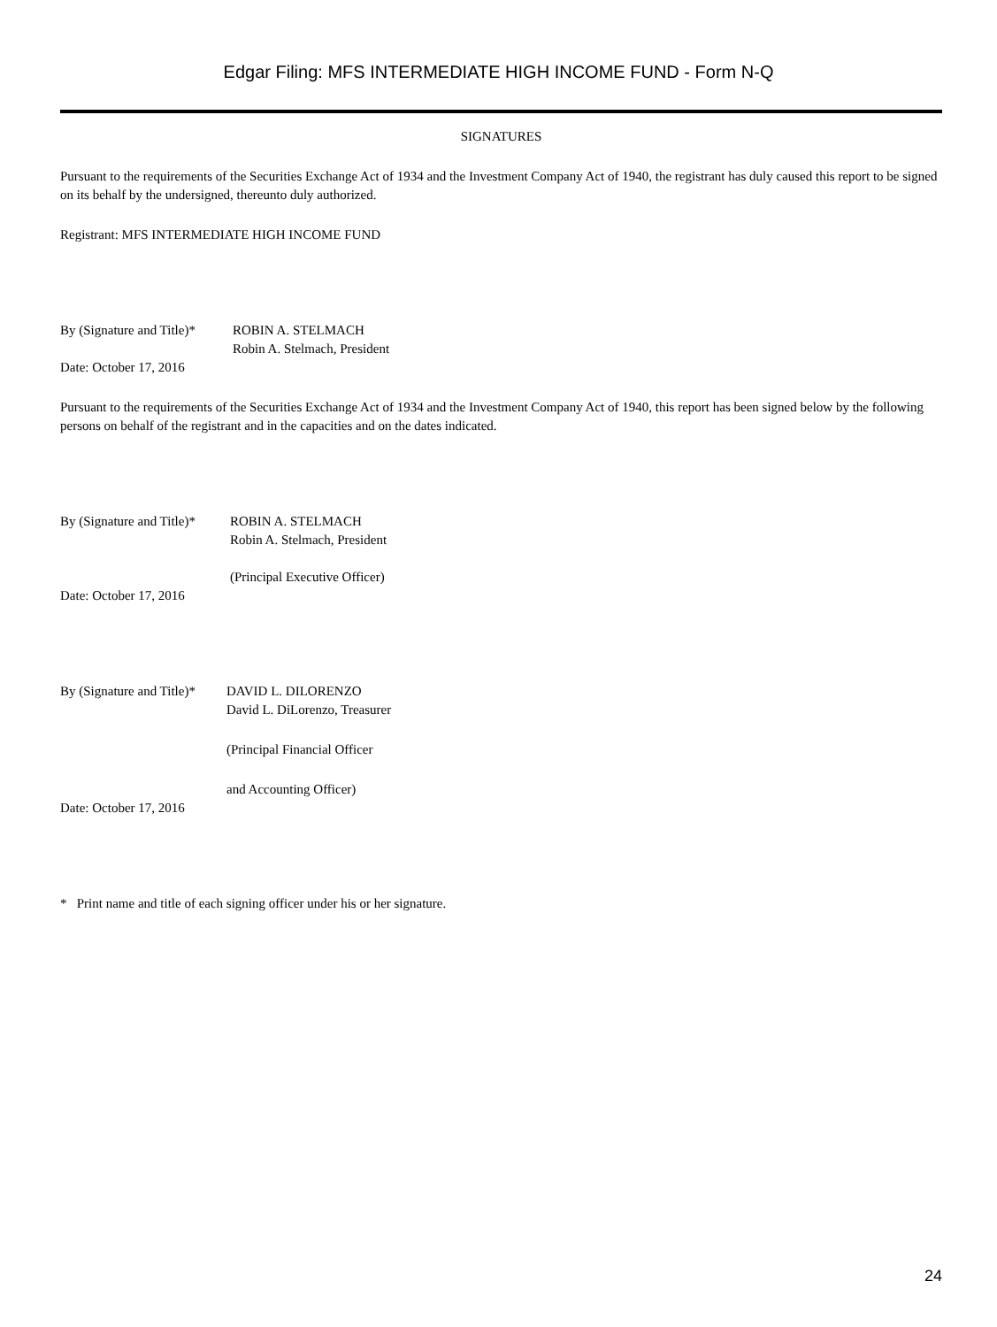Edgar Filing: MFS INTERMEDIATE HIGH INCOME FUND - Form N-Q
SIGNATURES
Pursuant to the requirements of the Securities Exchange Act of 1934 and the Investment Company Act of 1940, the registrant has duly caused this report to be signed on its behalf by the undersigned, thereunto duly authorized.
Registrant: MFS INTERMEDIATE HIGH INCOME FUND
By (Signature and Title)*
ROBIN A. STELMACH
Robin A. Stelmach, President
Date: October 17, 2016
Pursuant to the requirements of the Securities Exchange Act of 1934 and the Investment Company Act of 1940, this report has been signed below by the following persons on behalf of the registrant and in the capacities and on the dates indicated.
By (Signature and Title)*
ROBIN A. STELMACH
Robin A. Stelmach, President
(Principal Executive Officer)
Date: October 17, 2016
By (Signature and Title)*
DAVID L. DILORENZO
David L. DiLorenzo, Treasurer
(Principal Financial Officer
and Accounting Officer)
Date: October 17, 2016
* Print name and title of each signing officer under his or her signature.
24